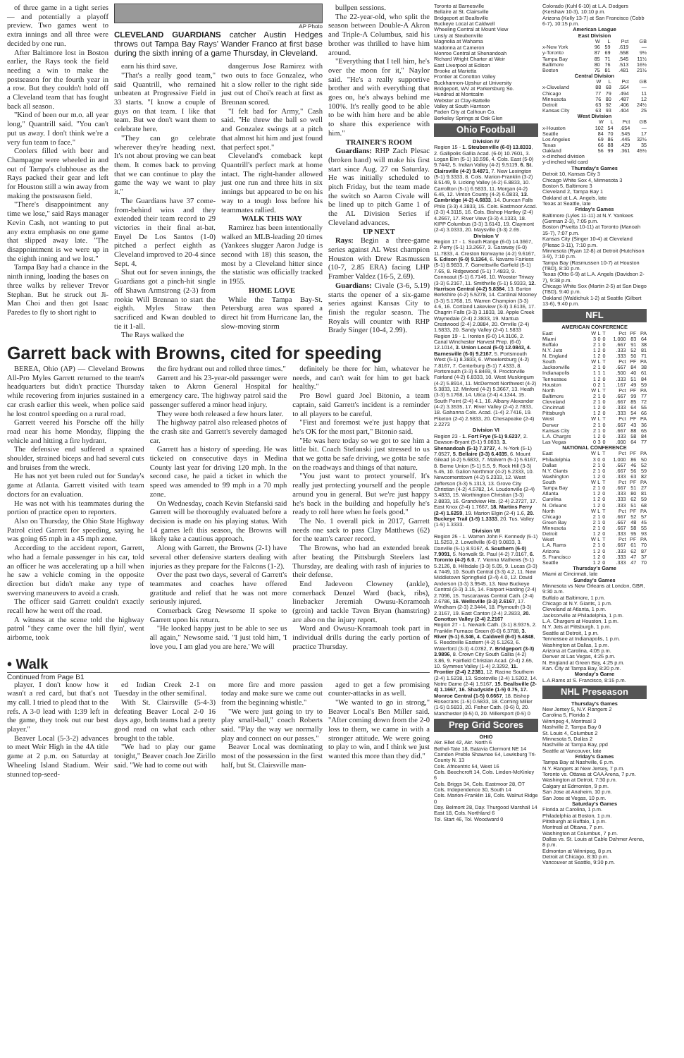of three game in a tight series — and potentially a playoff preview. Two games went to extra innings and all three were decided by one run.
After Baltimore lost in Boston earlier, the Rays took the field needing a win to make the postseason for the fourth year in a row. But they couldn't hold off a Cleveland team that has fought back all season.
"Kind of been our m.o. all year long," Quantrill said. "You can't put us away. I don't think we're a very fun team to face."
Coolers filled with beer and Champagne were wheeled in and out of Tampa's clubhouse as the Rays packed their gear and left for Houston still a win away from making the postseason field.
"There's disappointment any time we lose," said Rays manager Kevin Cash, not wanting to put any extra emphasis on one game that slipped away late. "The disappointment is we were up in the eighth inning and we lost."
Tampa Bay had a chance in the ninth inning, loading the bases on three walks by reliever Trevor Stephan. But he struck out Ji-Man Choi and then got Isaac Paredes to fly to short right to
AP Photo
CLEVELAND GUARDIANS catcher Austin Hedges throws out Tampa Bay Rays' Wander Franco at first base during the sixth inning of a game Thursday, in Cleveland.
earn his third save.
"That's a really good team," said Quantrill, who remained unbeaten at Progressive Field in 33 starts. "I know a couple of guys on that team. I like that team. But we don't want them to celebrate here.
"They can go celebrate wherever they're heading next. It's not about proving we can beat them. It comes back to proving that we can continue to play the game the way we want to play it."
The Guardians have 37 come-from-behind wins and they extended their team record to 29 victories in their final at-bat. Enyel De Los Santos (1-0) pitched a perfect eighth as Cleveland improved to 20-4 since Sept. 4.
Shut out for seven innings, the Guardians got a pinch-hit single off Shawn Armstrong (2-3) from rookie Will Brennan to start the eighth. Myles Straw then sacrificed and Kwan doubled to tie it 1-all.
The Rays walked the
dangerous Jose Ramirez with two outs to face Gonzalez, who hit a slow roller to the right side just out of Choi's reach at first as Brennan scored.
"I felt bad for Army," Cash said. "He threw the ball so well and Gonzalez swings at a pitch that almost hit him and just found that perfect spot."
Cleveland's comeback kept Quantrill's perfect mark at home intact. The right-hander allowed just one run and three hits in six innings but appeared to be on his way to a tough loss before his teammates rallied.
WALK THIS WAY
Ramirez has been intentionally walked an MLB-leading 20 times (Yankees slugger Aaron Judge is second with 18) this season, the most by a Cleveland hitter since the statistic was officially tracked in 1955.
HOME LOVE
While the Tampa Bay-St. Petersburg area was spared a direct hit from Hurricane Ian, the slow-moving storm
bullpen sessions.
The 22-year-old, who split the season between Double-A Akron and Triple-A Columbus, said his brother was thrilled to have him around.
"Everything that I tell him, he's over the moon for it," Naylor said. "He's a really supportive brother and with everything that goes on, he's always behind me 100%. It's really good to be able to be with him here and be able to share this experience with him."
TRAINER'S ROOM
Guardians: RHP Zach Plesac (broken hand) will make his first start since Aug. 27 on Saturday. He was initially scheduled to pitch Friday, but the team made the switch so Aaron Civale will be lined up to pitch Game 1 of the AL Division Series if Cleveland advances.
UP NEXT
Rays: Begin a three-game series against AL West champion Houston with Drew Rasmussen (10-7, 2.85 ERA) facing LHP Framber Valdez (16-5, 2.69).
Guardians: Civale (3-6, 5.19) starts the opener of a six-game series against Kansas City to finish the regular season. The Royals will counter with RHP Brady Singer (10-4, 2.99).
Garrett back with Browns, cited for speeding
BEREA, Ohio (AP) — Cleveland Browns All-Pro Myles Garrett returned to the team's headquarters but didn't practice Thursday while recovering from injuries sustained in a car crash earlier this week, when police said he lost control speeding on a rural road.
Garrett veered his Porsche off the hilly road near his home Monday, flipping the vehicle and hitting a fire hydrant.
The defensive end suffered a sprained shoulder, strained biceps and had several cuts and bruises from the wreck.
He has not yet been ruled out for Sunday's game at Atlanta. Garrett visited with team doctors for an evaluation.
He was not with his teammates during the portion of practice open to reporters.
Also on Thursday, the Ohio State Highway Patrol cited Garrett for speeding, saying he was going 65 mph in a 45 mph zone.
According to the accident report, Garrett, who had a female passenger in his car, told an officer he was accelerating up a hill when he saw a vehicle coming in the opposite direction but didn't make any type of swerving maneuvers to avoid a crash.
The officer said Garrett couldn't exactly recall how he went off the road.
A witness at the scene told the highway patrol "they came over the hill flyin', went airborne, took
the fire hydrant out and rolled three times."
Garrett and his 23-year-old passenger were taken to Akron General Hospital for emergency care. The highway patrol said the passenger suffered a minor head injury.
They were both released a few hours later.
The highway patrol also released photos of the crash site and Garrett's severely damaged car.
Garrett has a history of speeding. He was ticketed on consecutive days in Medina County last year for driving 120 mph. In the second case, he paid a ticket in which the speed was amended to 99 mph in a 70 mph zone.
On Wednesday, coach Kevin Stefanski said Garrett will be thoroughly evaluated before a decision is made on his playing status. With 14 games left this season, the Browns will likely take a cautious approach.
Along with Garrett, the Browns (2-1) have several other defensive starters dealing with injuries as they prepare for the Falcons (1-2).
Over the past two days, several of Garrett's teammates and coaches have offered gratitude and relief that he was not more seriously injured.
Cornerback Greg Newsome II spoke to Garrett upon his return.
"He looked happy just to be able to see us all again," Newsome said. "I just told him, 'I love you. I am glad you are here.' We will
definitely be there for him, whatever he needs, and can't wait for him to get back healthy."
Pro Bowl guard Joel Bitonio, a team captain, said Garrett's incident is a reminder to all players to be careful.
"First and foremost we're just happy that he's OK for the most part," Bitonio said.
"He was here today so we got to see him a little bit. Coach Stefanski just stressed to us that we gotta be safe driving, we gotta be safe on the roadways and things of that nature.
"You just want to protect yourself. It's really just protecting yourself and the people around you in general. But we're just happy he's back in the building and hopefully he's ready to roll here when he feels good."
The No. 1 overall pick in 2017, Garrett needs one sack to pass Clay Matthews (62) for the team's career record.
The Browns, who had an extended break after beating the Pittsburgh Steelers last Thursday, are dealing with rash of injuries to their defense.
End Jadeveon Clowney (ankle), cornerback Denzel Ward (back, ribs), linebacker Jeremiah Owusu-Koramoah (groin) and tackle Taven Bryan (hamstring) are also on the injury report.
Ward and Owusu-Koramoah took part in individual drills during the early portion of practice Thursday.
• Walk
Continued from Page B1
player. I don't know how it wasn't a red card, but that's not my call. I tried to plead that to the refs. A 3-0 lead with 1:39 left in the game, they took out our best player."
Beaver Local (5-3-2) advances to meet Weir High in the 4A title game at 2 p.m. on Saturday at Wheeling Island Stadium. Weir stunned top-seed-
ed Indian Creek 2-1 on Tuesday in the other semifinal.
With St. Clairsville (5-4-3) defeating Beaver Local 2-0 16 days ago, both teams had a pretty good read on what each other brought to the table.
"We had to play our game tonight," Beaver coach Joe Zirillo said. "We had to come out with
more fire and more passion today and make sure we came out from the beginning whistle."
"We were just going to try to play small-ball," coach Roberts said. "Play the way we normally play and connect on our passes."
Beaver Local was dominating most of the possession in the first half, but St. Clairsville man-
aged to get a few promising counter-attacks in as well.
"We wanted to go in strong," Beaver Local's Ben Miller said. "After coming down from the 2-0 loss to them, we came in with a stronger attitude. We were going to play to win, and I think we just wanted this more than they did."
Toronto at Barnesville
Bellaire at St. Clairsville
Bridgeport at Beallsville
Buckeye Local at Caldwell
Wheeling Central at Mount View
Linsly at Steubenville
Magnolia at Wahama
Madonna at Cameron
Monroe Central at Shenandoah
Richard Wright Charter at Weir
East Liverpool at Edison
Brooke at Marietta
Frontier at Conotton Valley
Buckhannon-Upshur at University
Bridgeport, WV at Parkersburg So.
Hundred at Montcalm
Webster at Clay-Battelle
Valley at South Harrison
Paden City at Calhoun Co.
Berkeley Springs at Oak Glen
Ohio Football
Division IV
Region 15 - 1. Steubenville (6-0) 13.8333, 2. Gallipolis Gallia Acad. (6-0) 10.7601, 3. Logan Elm (5-1) 10.596, 4. Cols. East (5-0) 9.7442, 5. Indian Valley (4-2) 9.5119, 6. St. Clairsville (4-2) 9.4871, 7. New Lexington (5-1) 9.3333, 8. Cols. Marion-Franklin (3-2) 8.5149, 9. Licking Valley (4-2) 6.8833, 10. Carrollton (5-1) 6.5833, 11. Morgan (4-2) 6.45, 12. Vinton County (4-2) 6.0833, 13. Cambridge (4-2) 4.6833, 14. Duncan Falls Philo (3-3) 4.3833, 15. Cols. Eastmoor Acad. (2-3) 4.3115, 16. Cols. Bishop Hartley (2-4) 4.2667, 17. River View (3-3) 4.1333, 18. KIPP Columbus (3-3) 3.6143, 19. Claymont (2-4) 3.0333, 20. Maysville (3-3) 2.65.
Division V
Region 17 - 1. South Range (6-0) 14.3667, 2. Perry (5-1) 13.2667, 3. Garaway (6-0) 11.7833, 4. Creston Norwayne (4-2) 9.6167, 5. Edison (6-0) 9.1364, 6. Navarre Fairless (5-1) 8.9833, 7. Garrettsville Garfield (5-1) 7.65, 8. Ridgewood (5-1) 7.4833, 9. Conneaut (5-1) 6.7146, 10. Wooster Triway (3-3) 6.2167, 11. Smithville (5-1) 5.9333, 12. Harrison Central (4-2) 5.8384, 13. Burton Berkshire (4-2) 5.5278, 14. Cardinal Mooney (3-3) 5.1768, 15. Warren Champion (3-3) 4.6, 16. Cortland Lakeview (3-3) 3.6136, 17. Chagrin Falls (3-3) 3.1833, 18. Apple Creek Waynedale (2-4) 2.3833, 19. Mantua Crestwood (2-4) 2.0884, 20. Orrville (2-4) 1.5833, 20. Sandy Valley (2-4) 1.5833
Region 19 - 1. Ironton (6-0) 14.3106, 2. Canal Winchester Harvest Prep. (6-0) 12.1014, 3. Union Local (5-0) 12.0843, 4. Barnesville (6-0) 9.2167, 5. Portsmouth West (5-1) 8.3833, 6. Wheelersburg (4-2) 7.8167, 7. Centerburg (5-1) 7.4333, 8. Portsmouth (3-3) 6.8469, 9. Proctorville Fairland (4-2) 6.8333, 10. West Muskingum (4-2) 5.8914, 11. McDermott Northwest (4-2) 5.3833, 12. Minford (4-2) 5.3667, 13. Heath (3-3) 5.1768, 14. Utica (2-4) 4.1344, 15. South Point (2-4) 4.1, 16. Albany Alexander (4-2) 3.3535, 17. River Valley (2-4) 2.7833, 18. Gahanna Cols. Acad. (1-4) 2.7416, 19. Piketon (2-4) 2.5833, 20. Chesapeake (2-4) 2.2273
Division VI
Region 23 - 1. Fort Frye (5-1) 9.6237, 2. Dawson-Bryant (5-1) 9.0833, 3. Shenandoah (5-1) 7.3737, 4. N-York (5-1) 7.0527, 5. Bellaire (3-3) 6.4035, 6. Mount Gilead (4-2) 5.6833, 7. Malvern (5-1) 5.6167, 8. Berne Union (5-1) 5.5, 9. Rock Hill (3-3) 5.45, 10. Galion Northmor (4-2) 5.2333, 10. Newcomerstown (4-2) 5.2333, 12. West Jefferson (3-3) 5.1313, 13. Grove City Christian (4-2) 4.5782, 14. Loudonville (2-4) 3.4833, 15. Worthington Christian (3-3) 2.8833, 16. Grandview Hts. (2-4) 2.2727, 17. East Knox (2-4) 1.7667, 18. Martins Ferry (2-4) 1.6259, 19. Marion Elgin (2-4) 1.6, 20. Buckeye Trail (1-5) 1.3333, 20. Tus. Valley (1-5) 1.3333.
Division VII
Region 25 - 1. Warren John F. Kennedy (5-1) 11.5253, 2. Lowellville (6-0) 9.0833, 3. Danville (5-1) 8.9167, 4. Southern (6-0) 7.9091, 5. Norwalk St. Paul (4-2) 7.0167, 6. Toronto (4-2) 6.0, 7. Vienna Mathews (5-1) 5.2126, 8. Hillsdale (3-3) 5.05, 9. Lucas (3-3) 4.7449, 10. South Central (3-3) 4.2, 11. New Middletown Springfield (2-4) 4.0, 12. David Anderson (3-3) 3.9545, 13. New Buckeye Central (3-3) 3.15, 14. Fairport Harding (2-4) 2.7096, 15. Tuscarawas Central Cath. (2-4) 2.6786, 16. Wellsville (3-3) 2.6167, 17. Windham (2-3) 2.3444, 18. Plymouth (3-3) 2.3167, 19. East Canton (2-4) 2.2833, 20. Conotton Valley (2-4) 2.2167
Region 27 - 1. Newark Cath. (3-1) 8.9375, 2. Franklin Furnace Green (6-0) 6.3788, 3. River (5-1) 6.346, 4. Caldwell (6-0) 5.4848, 5. Reedsville Eastern (4-2) 5.1263, 6. Waterford (3-3) 4.0782, 7. Bridgeport (3-3) 3.9896, 8. Crown City South Gallia (4-2) 3.86, 9. Fairfield Christian Acad. (2-4) 2.65, 10. Symmes Valley (1-4) 2.3292, 11. Frontier (2-4) 2.2381, 12. Racine Southern (2-4) 1.5238, 13. Sciotoville (2-4) 1.5202, 14. Notre Dame (2-4) 1.5167, 15. Beallsville (2-4) 1.1667, 16. Shadyside (1-5) 0.75, 17. Monroe Central (1-5) 0.6667, 18. Bishop Rosecrans (1-5) 0.5833, 18. Corning Miller (1-5) 0.5833, 20. Fisher Cath. (0-6) 0, 20. Manchester (0-5) 0, 20. Millersport (0-5) 0
Prep Grid Scores
OHIO
Akr. Ellet 42, Akr. North 6
Bethel-Tate 18, Batavia Clermont NE 14
Camden Preble Shawnee 54, Lewisburg Tri-County N. 13
Cols. Africentric 54, West 16
Cols. Beechcroft 14, Cols. Linden-McKinley 6
Cols. Briggs 34, Cols. Eastmoor 28, OT
Cols. Independence 30, South 14
Cols. Marion-Franklin 18, Cols. Walnut Ridge 0
Day. Belmont 28, Day. Thurgood Marshall 14
East 18, Cols. Northland 6
Tol. Start 46, Tol. Woodward 0
Colorado (Kuhl 6-10) at L.A. Dodgers (Kershaw 10-3), 10:10 p.m.
Arizona (Kelly 13-7) at San Francisco (Cobb 6-7), 10:15 p.m.
American League
East Division
| | W | L | Pct | GB |
| --- | --- | --- | --- | --- |
| x-New York | 96 | 59 | .619 | — |
| y-Toronto | 87 | 69 | .558 | 9½ |
| Tampa Bay | 85 | 71 | .545 | 11½ |
| Baltimore | 80 | 76 | .513 | 16½ |
| Boston | 75 | 81 | .481 | 21½ |
Central Division
| | W | L | Pct | GB |
| --- | --- | --- | --- | --- |
| x-Cleveland | 88 | 68 | .564 | — |
| Chicago | 77 | 79 | .494 | 11 |
| Minnesota | 76 | 80 | .487 | 12 |
| Detroit | 63 | 92 | .406 | 24½ |
| Kansas City | 63 | 93 | .404 | 25 |
West Division
| | W | L | Pct | GB |
| --- | --- | --- | --- | --- |
| x-Houston | 102 | 54 | .654 | — |
| Seattle | 84 | 70 | .545 | 17 |
| Los Angeles | 69 | 86 | .445 | 32½ |
| Texas | 66 | 88 | .429 | 35 |
| Oakland | 56 | 99 | .361 | 45½ |
x-clinched division
y-clinched wild card
Thursday's Games
Detroit 10, Kansas City 3
Chicago White Sox 4, Minnesota 3
Boston 5, Baltimore 3
Cleveland 2, Tampa Bay 1
Oakland at L.A. Angels, late
Texas at Seattle, late
Friday's Games
Baltimore (Lyles 11-11) at N.Y. Yankees (German 2-3), 7:05 p.m.
Boston (Pivetta 10-11) at Toronto (Manoah 15-7), 7:07 p.m.
Kansas City (Singer 10-4) at Cleveland (Plesac 3-11), 7:10 p.m.
Minnesota (Ryan 12-8) at Detroit (Hutchison 3-9), 7:10 p.m.
Tampa Bay (Rasmussen 10-7) at Houston (TBD), 8:10 p.m.
Texas (Otto 6-9) at L.A. Angels (Davidson 2-7), 9:38 p.m.
Chicago White Sox (Martin 2-5) at San Diego (TBD), 9:40 p.m.
Oakland (Waldichuk 1-2) at Seattle (Gilbert 13-6), 9:40 p.m.
NFL
AMERICAN CONFERENCE
| East | W | L | T | Pct | PF | PA |
| --- | --- | --- | --- | --- | --- | --- |
| Miami | 3 | 0 | 0 | 1.000 | 83 | 64 |
| Buffalo | 2 | 1 | 0 | .667 | 91 | 38 |
| N.Y. Jets | 1 | 2 | 0 | .333 | 52 | 81 |
| N. England | 1 | 2 | 0 | .333 | 50 | 71 |
| South | W | L | T | Pct | PF | PA |
| Jacksonville | 2 | 1 | 0 | .667 | 84 | 38 |
| Indianapolis | 1 | 1 | 1 | .500 | 40 | 61 |
| Tennessee | 1 | 2 | 0 | .333 | 51 | 84 |
| Houston | 0 | 2 | 1 | .167 | 49 | 59 |
| North | W | L | T | Pct | PF | PA |
| Baltimore | 2 | 1 | 0 | .667 | 99 | 77 |
| Cleveland | 2 | 1 | 0 | .667 | 85 | 72 |
| Cincinnati | 1 | 2 | 0 | .333 | 64 | 55 |
| Pittsburgh | 1 | 2 | 0 | .333 | 54 | 66 |
| West | W | L | T | Pct | PF | PA |
| Denver | 2 | 1 | 0 | .667 | 43 | 36 |
| Kansas City | 2 | 1 | 0 | .667 | 88 | 65 |
| L.A. Chargrs | 1 | 2 | 0 | .333 | 58 | 84 |
| Las Vegas | 0 | 3 | 0 | .000 | 64 | 77 |
NATIONAL CONFERENCE
| East | W | L | T | Pct | PF | PA |
| --- | --- | --- | --- | --- | --- | --- |
| Philadelphia | 3 | 0 | 0 | 1.000 | 86 | 50 |
| Dallas | 2 | 1 | 0 | .667 | 46 | 52 |
| N.Y. Giants | 2 | 1 | 0 | .667 | 56 | 59 |
| Washington | 1 | 2 | 0 | .333 | 63 | 82 |
| South | W | L | T | Pct | PF | PA |
| Tampa Bay | 2 | 1 | 0 | .667 | 51 | 27 |
| Atlanta | 1 | 2 | 0 | .333 | 80 | 81 |
| Carolina | 1 | 2 | 0 | .333 | 62 | 59 |
| N. Orleans | 1 | 2 | 0 | .333 | 51 | 68 |
| North | W | L | T | Pct | PF | PA |
| Chicago | 2 | 1 | 0 | .667 | 52 | 57 |
| Green Bay | 2 | 1 | 0 | .667 | 48 | 45 |
| Minnesota | 2 | 1 | 0 | .667 | 58 | 55 |
| Detroit | 1 | 2 | 0 | .333 | 95 | 93 |
| West | W | L | T | Pct | PF | PA |
| L.A. Rams | 2 | 1 | 0 | .667 | 61 | 70 |
| Arizona | 1 | 2 | 0 | .333 | 62 | 87 |
| S. Francisco | 1 | 2 | 0 | .333 | 47 | 37 |
| Seattle | 1 | 2 | 0 | .333 | 47 | 70 |
Thursday's Game
Miami at Cincinnati, late
Sunday's Games
Minnesota vs New Orleans at London, GBR, 9:30 a.m.
Buffalo at Baltimore, 1 p.m.
Chicago at N.Y. Giants, 1 p.m.
Cleveland at Atlanta, 1 p.m.
Jacksonville at Philadelphia, 1 p.m.
L.A. Chargers at Houston, 1 p.m.
N.Y. Jets at Pittsburgh, 1 p.m.
Seattle at Detroit, 1 p.m.
Tennessee at Indianapolis, 1 p.m.
Washington at Dallas, 1 p.m.
Arizona at Carolina, 4:05 p.m.
Denver at Las Vegas, 4:25 p.m.
N. England at Green Bay, 4:25 p.m.
Kan. City at Tampa Bay, 8:20 p.m.
Monday's Game
L.A.Rams at S. Francisco, 8:15 p.m.
NHL Preseason
Thursday's Games
New Jersey 5, N.Y. Rangers 2
Carolina 5, Florida 2
Winnipeg 4, Montreal 3
Nashville 2, Tampa Bay 0
St. Louis 4, Columbus 2
Minnesota 5, Dallas 2
Nashville at Tampa Bay, ppd
Seattle at Vancouver, late
Friday's Games
Tampa Bay at Nashville, 6 p.m.
N.Y. Rangers at New Jersey, 7 p.m.
Toronto vs. Ottawa at CAA Arena, 7 p.m.
Washington at Detroit, 7:30 p.m.
Calgary at Edmonton, 9 p.m.
San Jose at Anaheim, 10 p.m.
San Jose at Vegas, 10 p.m.
Saturday's Games
Florida at Carolina, 1 p.m.
Philadelphia at Boston, 1 p.m.
Pittsburgh at Buffalo, 1 p.m.
Montreal at Ottawa, 7 p.m.
Washington at Columbus, 7 p.m.
Dallas vs. St. Louis at Cable Dahmer Arena, 8 p.m.
Edmonton at Winnipeg, 8 p.m.
Detroit at Chicago, 8:30 p.m.
Vancouver at Seattle, 9:30 p.m.